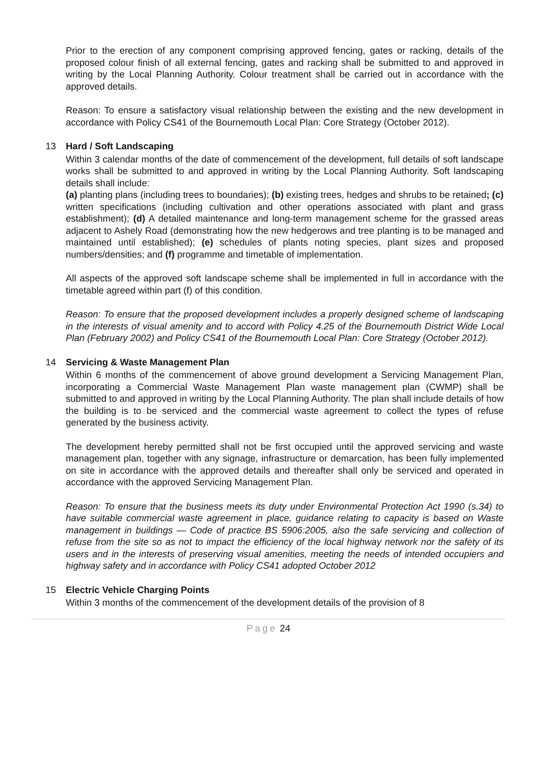Prior to the erection of any component comprising approved fencing, gates or racking, details of the proposed colour finish of all external fencing, gates and racking shall be submitted to and approved in writing by the Local Planning Authority. Colour treatment shall be carried out in accordance with the approved details.
Reason: To ensure a satisfactory visual relationship between the existing and the new development in accordance with Policy CS41 of the Bournemouth Local Plan: Core Strategy (October 2012).
13 Hard / Soft Landscaping
Within 3 calendar months of the date of commencement of the development, full details of soft landscape works shall be submitted to and approved in writing by the Local Planning Authority. Soft landscaping details shall include:
(a) planting plans (including trees to boundaries); (b) existing trees, hedges and shrubs to be retained; (c) written specifications (including cultivation and other operations associated with plant and grass establishment); (d) A detailed maintenance and long-term management scheme for the grassed areas adjacent to Ashely Road (demonstrating how the new hedgerows and tree planting is to be managed and maintained until established); (e) schedules of plants noting species, plant sizes and proposed numbers/densities; and (f) programme and timetable of implementation.
All aspects of the approved soft landscape scheme shall be implemented in full in accordance with the timetable agreed within part (f) of this condition.
Reason: To ensure that the proposed development includes a properly designed scheme of landscaping in the interests of visual amenity and to accord with Policy 4.25 of the Bournemouth District Wide Local Plan (February 2002) and Policy CS41 of the Bournemouth Local Plan: Core Strategy (October 2012).
14 Servicing & Waste Management Plan
Within 6 months of the commencement of above ground development a Servicing Management Plan, incorporating a Commercial Waste Management Plan waste management plan (CWMP) shall be submitted to and approved in writing by the Local Planning Authority. The plan shall include details of how the building is to be serviced and the commercial waste agreement to collect the types of refuse generated by the business activity.
The development hereby permitted shall not be first occupied until the approved servicing and waste management plan, together with any signage, infrastructure or demarcation, has been fully implemented on site in accordance with the approved details and thereafter shall only be serviced and operated in accordance with the approved Servicing Management Plan.
Reason: To ensure that the business meets its duty under Environmental Protection Act 1990 (s.34) to have suitable commercial waste agreement in place, guidance relating to capacity is based on Waste management in buildings — Code of practice BS 5906:2005, also the safe servicing and collection of refuse from the site so as not to impact the efficiency of the local highway network nor the safety of its users and in the interests of preserving visual amenities, meeting the needs of intended occupiers and highway safety and in accordance with Policy CS41 adopted October 2012
15 Electric Vehicle Charging Points
Within 3 months of the commencement of the development details of the provision of 8
Page 24